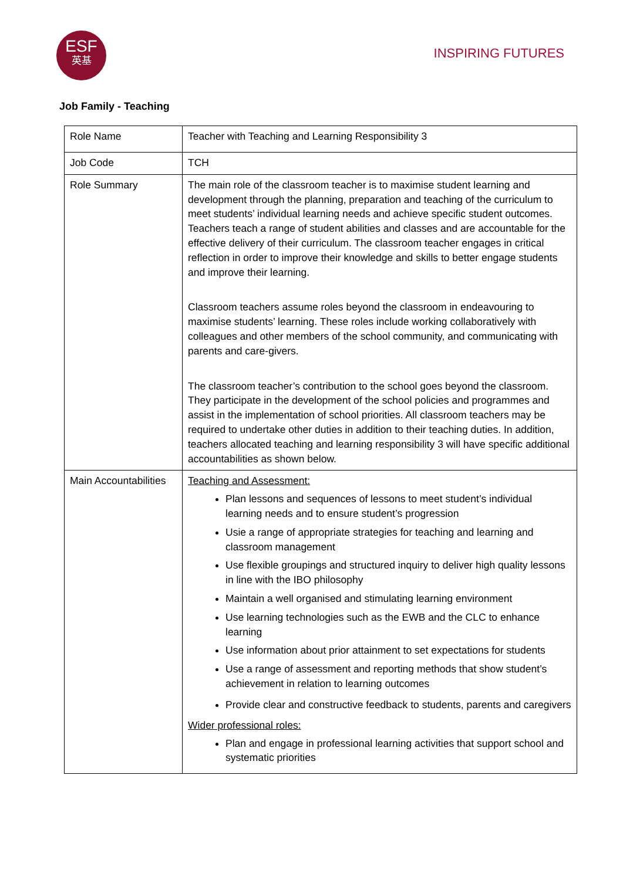ESF
英基
INSPIRING FUTURES
Job Family - Teaching
| Role Name | Teacher with Teaching and Learning Responsibility 3 |
| Job Code | TCH |
| Role Summary | The main role of the classroom teacher is to maximise student learning and development through the planning, preparation and teaching of the curriculum to meet students’ individual learning needs and achieve specific student outcomes. Teachers teach a range of student abilities and classes and are accountable for the effective delivery of their curriculum. The classroom teacher engages in critical reflection in order to improve their knowledge and skills to better engage students and improve their learning. Classroom teachers assume roles beyond the classroom in endeavouring to maximise students’ learning. These roles include working collaboratively with colleagues and other members of the school community, and communicating with parents and care-givers. The classroom teacher’s contribution to the school goes beyond the classroom. They participate in the development of the school policies and programmes and assist in the implementation of school priorities. All classroom teachers may be required to undertake other duties in addition to their teaching duties. In addition, teachers allocated teaching and learning responsibility 3 will have specific additional accountabilities as shown below. |
| Main Accountabilities | Teaching and Assessment: Plan lessons and sequences of lessons to meet student’s individual learning needs and to ensure student’s progression Usie a range of appropriate strategies for teaching and learning and classroom management Use flexible groupings and structured inquiry to deliver high quality lessons in line with the IBO philosophy Maintain a well organised and stimulating learning environment Use learning technologies such as the EWB and the CLC to enhance learning Use information about prior attainment to set expectations for students Use a range of assessment and reporting methods that show student’s achievement in relation to learning outcomes Provide clear and constructive feedback to students, parents and caregivers Wider professional roles: Plan and engage in professional learning activities that support school and systematic priorities |